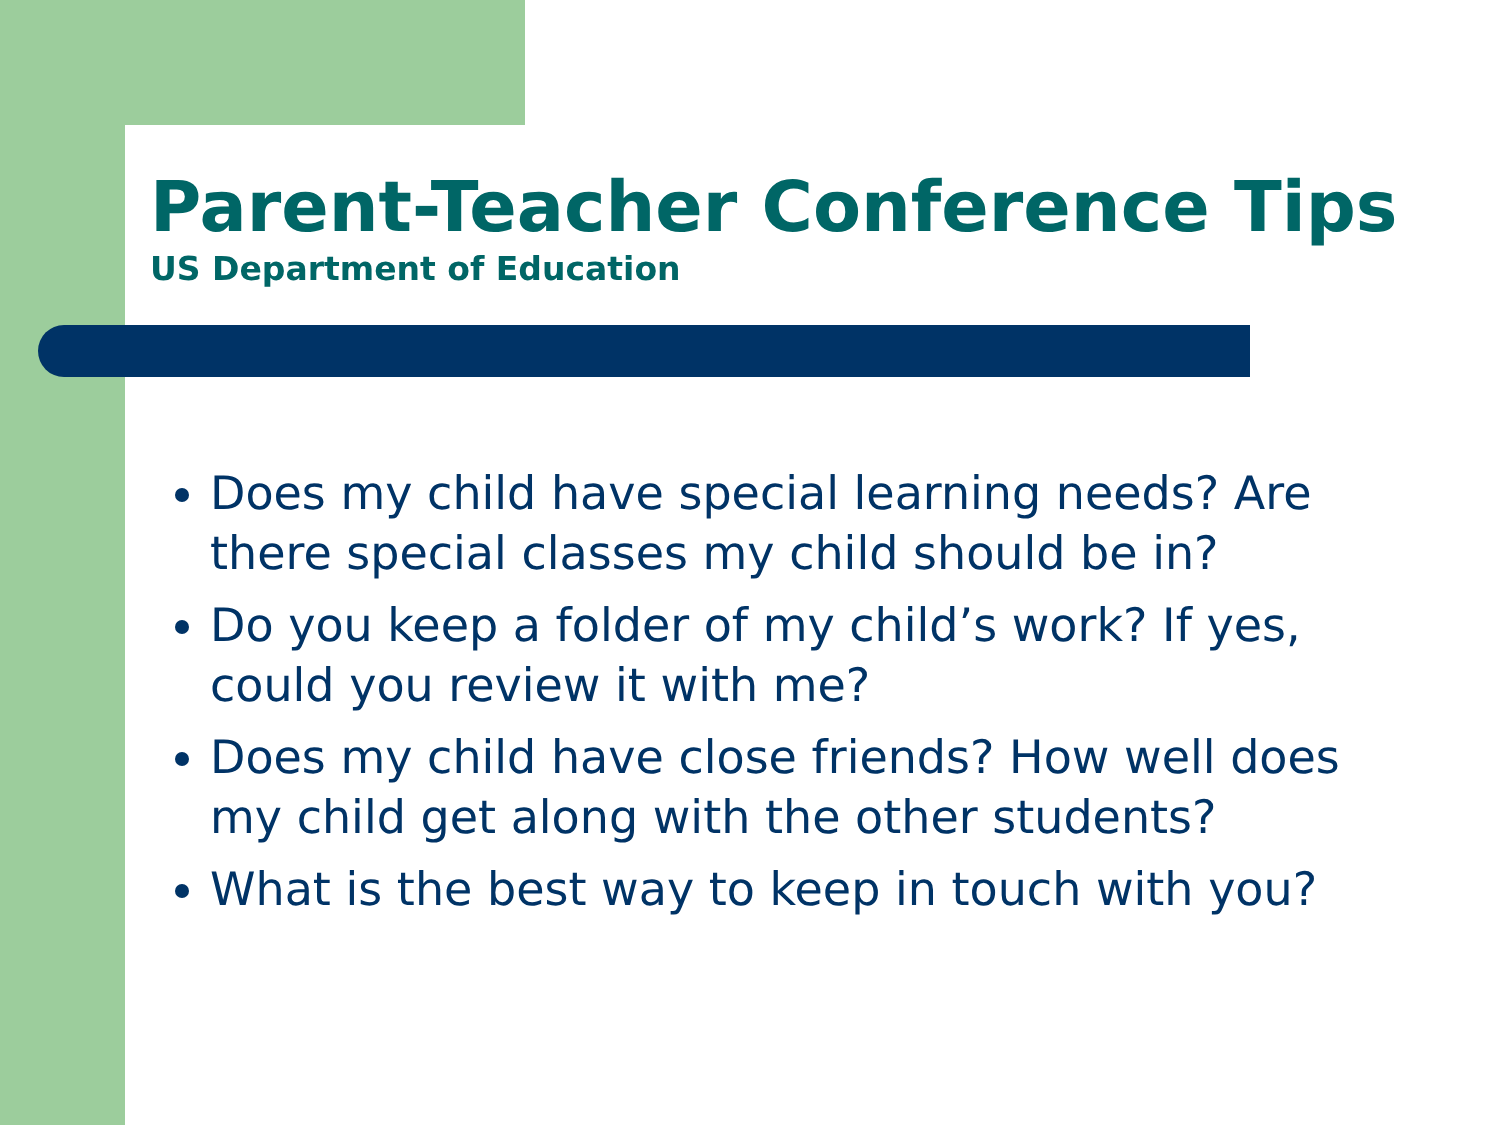Parent-Teacher Conference Tips
US Department of Education
Does my child have special learning needs? Are there special classes my child should be in?
Do you keep a folder of my child’s work? If yes, could you review it with me?
Does my child have close friends? How well does my child get along with the other students?
What is the best way to keep in touch with you?